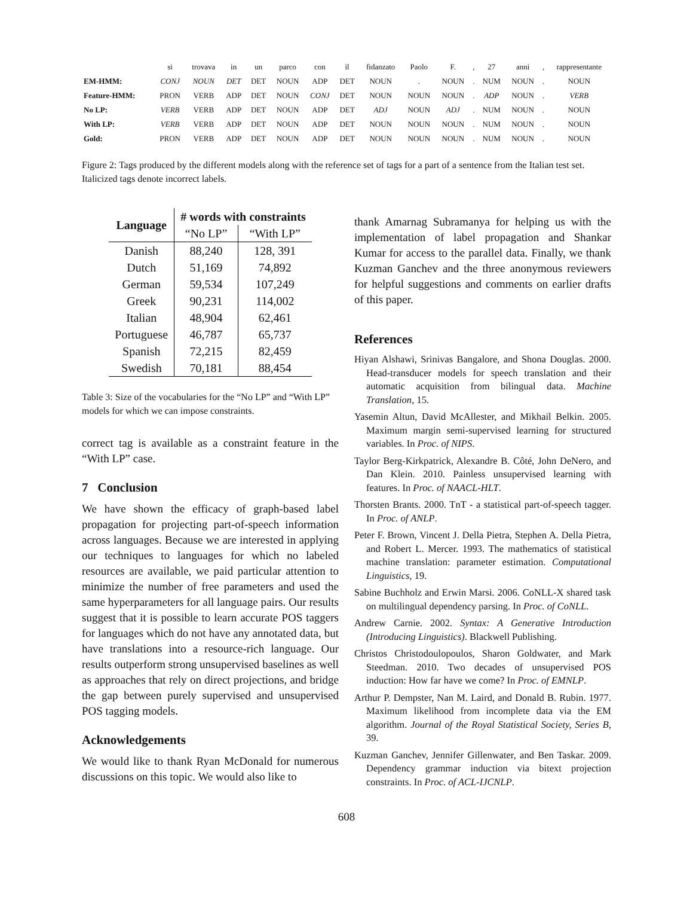| | si | trovava | in | un | parco | con | il | fidanzato | Paolo | F. | , | 27 | anni | , | rappresentante |
| EM-HMM: | CONJ | NOUN | DET | DET | NOUN | ADP | DET | NOUN | . | NOUN | . | NUM | NOUN | . | NOUN |
| Feature-HMM: | PRON | VERB | ADP | DET | NOUN | CONJ | DET | NOUN | NOUN | NOUN | . | ADP | NOUN | . | VERB |
| No LP: | VERB | VERB | ADP | DET | NOUN | ADP | DET | ADJ | NOUN | ADJ | . | NUM | NOUN | . | NOUN |
| With LP: | VERB | VERB | ADP | DET | NOUN | ADP | DET | NOUN | NOUN | NOUN | . | NUM | NOUN | . | NOUN |
| Gold: | PRON | VERB | ADP | DET | NOUN | ADP | DET | NOUN | NOUN | NOUN | . | NUM | NOUN | . | NOUN |
Figure 2: Tags produced by the different models along with the reference set of tags for a part of a sentence from the Italian test set. Italicized tags denote incorrect labels.
| Language | # words with constraints | |
| --- | --- | --- |
| | “No LP” | “With LP” |
| Danish | 88,240 | 128, 391 |
| Dutch | 51,169 | 74,892 |
| German | 59,534 | 107,249 |
| Greek | 90,231 | 114,002 |
| Italian | 48,904 | 62,461 |
| Portuguese | 46,787 | 65,737 |
| Spanish | 72,215 | 82,459 |
| Swedish | 70,181 | 88,454 |
Table 3: Size of the vocabularies for the “No LP” and “With LP” models for which we can impose constraints.
correct tag is available as a constraint feature in the “With LP” case.
7 Conclusion
We have shown the efficacy of graph-based label propagation for projecting part-of-speech information across languages. Because we are interested in applying our techniques to languages for which no labeled resources are available, we paid particular attention to minimize the number of free parameters and used the same hyperparameters for all language pairs. Our results suggest that it is possible to learn accurate POS taggers for languages which do not have any annotated data, but have translations into a resource-rich language. Our results outperform strong unsupervised baselines as well as approaches that rely on direct projections, and bridge the gap between purely supervised and unsupervised POS tagging models.
Acknowledgements
We would like to thank Ryan McDonald for numerous discussions on this topic. We would also like to
thank Amarnag Subramanya for helping us with the implementation of label propagation and Shankar Kumar for access to the parallel data. Finally, we thank Kuzman Ganchev and the three anonymous reviewers for helpful suggestions and comments on earlier drafts of this paper.
References
Hiyan Alshawi, Srinivas Bangalore, and Shona Douglas. 2000. Head-transducer models for speech translation and their automatic acquisition from bilingual data. Machine Translation, 15.
Yasemin Altun, David McAllester, and Mikhail Belkin. 2005. Maximum margin semi-supervised learning for structured variables. In Proc. of NIPS.
Taylor Berg-Kirkpatrick, Alexandre B. Côté, John DeNero, and Dan Klein. 2010. Painless unsupervised learning with features. In Proc. of NAACL-HLT.
Thorsten Brants. 2000. TnT - a statistical part-of-speech tagger. In Proc. of ANLP.
Peter F. Brown, Vincent J. Della Pietra, Stephen A. Della Pietra, and Robert L. Mercer. 1993. The mathematics of statistical machine translation: parameter estimation. Computational Linguistics, 19.
Sabine Buchholz and Erwin Marsi. 2006. CoNLL-X shared task on multilingual dependency parsing. In Proc. of CoNLL.
Andrew Carnie. 2002. Syntax: A Generative Introduction (Introducing Linguistics). Blackwell Publishing.
Christos Christodoulopoulos, Sharon Goldwater, and Mark Steedman. 2010. Two decades of unsupervised POS induction: How far have we come? In Proc. of EMNLP.
Arthur P. Dempster, Nan M. Laird, and Donald B. Rubin. 1977. Maximum likelihood from incomplete data via the EM algorithm. Journal of the Royal Statistical Society, Series B, 39.
Kuzman Ganchev, Jennifer Gillenwater, and Ben Taskar. 2009. Dependency grammar induction via bitext projection constraints. In Proc. of ACL-IJCNLP.
608